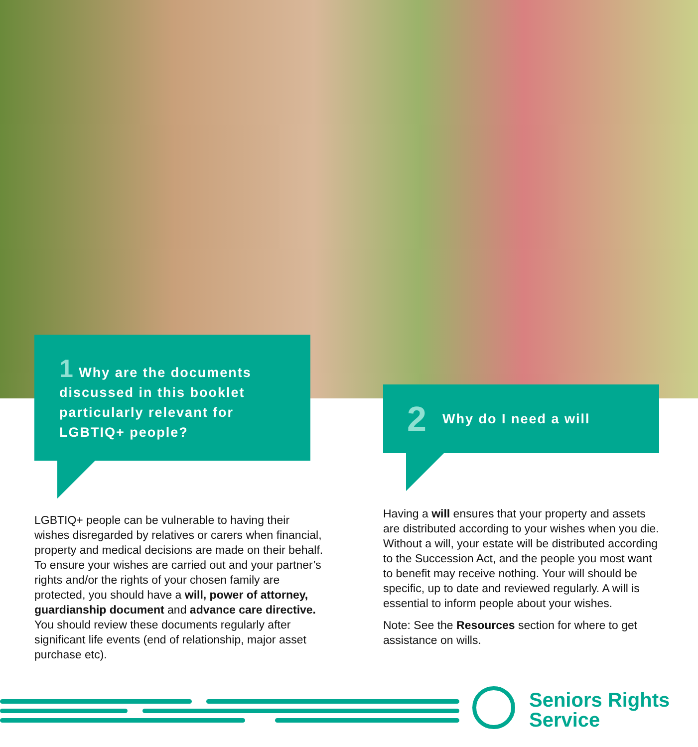1 Why are the documents discussed in this booklet particularly relevant for LGBTIQ+ people?
LGBTIQ+ people can be vulnerable to having their wishes disregarded by relatives or carers when financial, property and medical decisions are made on their behalf. To ensure your wishes are carried out and your partner’s rights and/or the rights of your chosen family are protected, you should have a will, power of attorney, guardianship document and advance care directive. You should review these documents regularly after significant life events (end of relationship, major asset purchase etc).
2 Why do I need a will
Having a will ensures that your property and assets are distributed according to your wishes when you die. Without a will, your estate will be distributed according to the Succession Act, and the people you most want to benefit may receive nothing. Your will should be specific, up to date and reviewed regularly. A will is essential to inform people about your wishes.
Note: See the Resources section for where to get assistance on wills.
Seniors Rights
Service